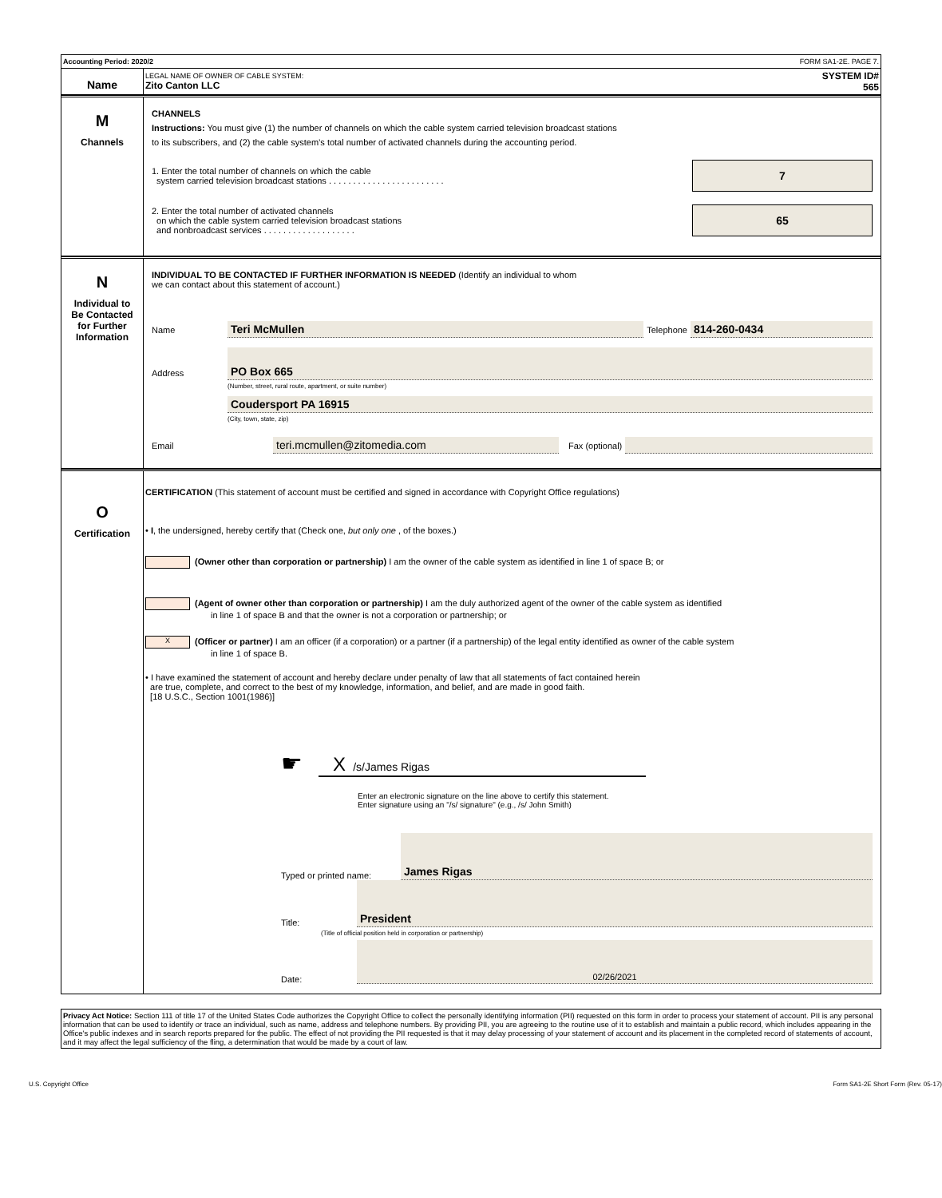Accounting Period: 2020/2 FORM SA1-2E. PAGE 7.
Name
LEGAL NAME OF OWNER OF CABLE SYSTEM:
Zito Canton LLC
SYSTEM ID#
565
M
Channels
CHANNELS
Instructions: You must give (1) the number of channels on which the cable system carried television broadcast stations
to its subscribers, and (2) the cable system’s total number of activated channels during the accounting period.
1. Enter the total number of channels on which the cable
system carried television broadcast stations . . . . . . . . . . . . . . . . . . . . . . . .
7
2. Enter the total number of activated channels
on which the cable system carried television broadcast stations
and nonbroadcast services . . . . . . . . . . . . . . . . . . .
65
N
Individual to
Be Contacted
for Further
Information
INDIVIDUAL TO BE CONTACTED IF FURTHER INFORMATION IS NEEDED (Identify an individual to whom
we can contact about this statement of account.)
Name Teri McMullen Telephone 814-260-0434
Address
PO Box 665
(Number, street, rural route, apartment, or suite number)
Coudersport PA 16915
(City, town, state, zip)
Email teri.mcmullen@zitomedia.com Fax (optional)
O
Certification
CERTIFICATION (This statement of account must be certified and signed in accordance with Copyright Office regulations)
• I, the undersigned, hereby certify that (Check one, but only one , of the boxes.)
(Owner other than corporation or partnership) I am the owner of the cable system as identified in line 1 of space B; or
(Agent of owner other than corporation or partnership) I am the duly authorized agent of the owner of the cable system as identified
in line 1 of space B and that the owner is not a corporation or partnership; or
X (Officer or partner) I am an officer (if a corporation) or a partner (if a partnership) of the legal entity identified as owner of the cable system
in line 1 of space B.
• I have examined the statement of account and hereby declare under penalty of law that all statements of fact contained herein
are true, complete, and correct to the best of my knowledge, information, and belief, and are made in good faith.
[18 U.S.C., Section 1001(1986)]
☛
X /s/James Rigas
Enter an electronic signature on the line above to certify this statement.
Enter signature using an "/s/ signature" (e.g., /s/ John Smith)
Typed or printed name: James Rigas
Title: President
(Title of official position held in corporation or partnership)
Date: 02/26/2021
Privacy Act Notice: Section 111 of title 17 of the United States Code authorizes the Copyright Office to collect the personally identifying information (PII) requested on this form in order to process your statement of account. PII is any personal information that can be used to identify or trace an individual, such as name, address and telephone numbers. By providing PII, you are agreeing to the routine use of it to establish and maintain a public record, which includes appearing in the Office's public indexes and in search reports prepared for the public. The effect of not providing the PII requested is that it may delay processing of your statement of account and its placement in the completed record of statements of account, and it may affect the legal sufficiency of the fling, a determination that would be made by a court of law.
U.S. Copyright Office Form SA1-2E Short Form (Rev. 05-17)